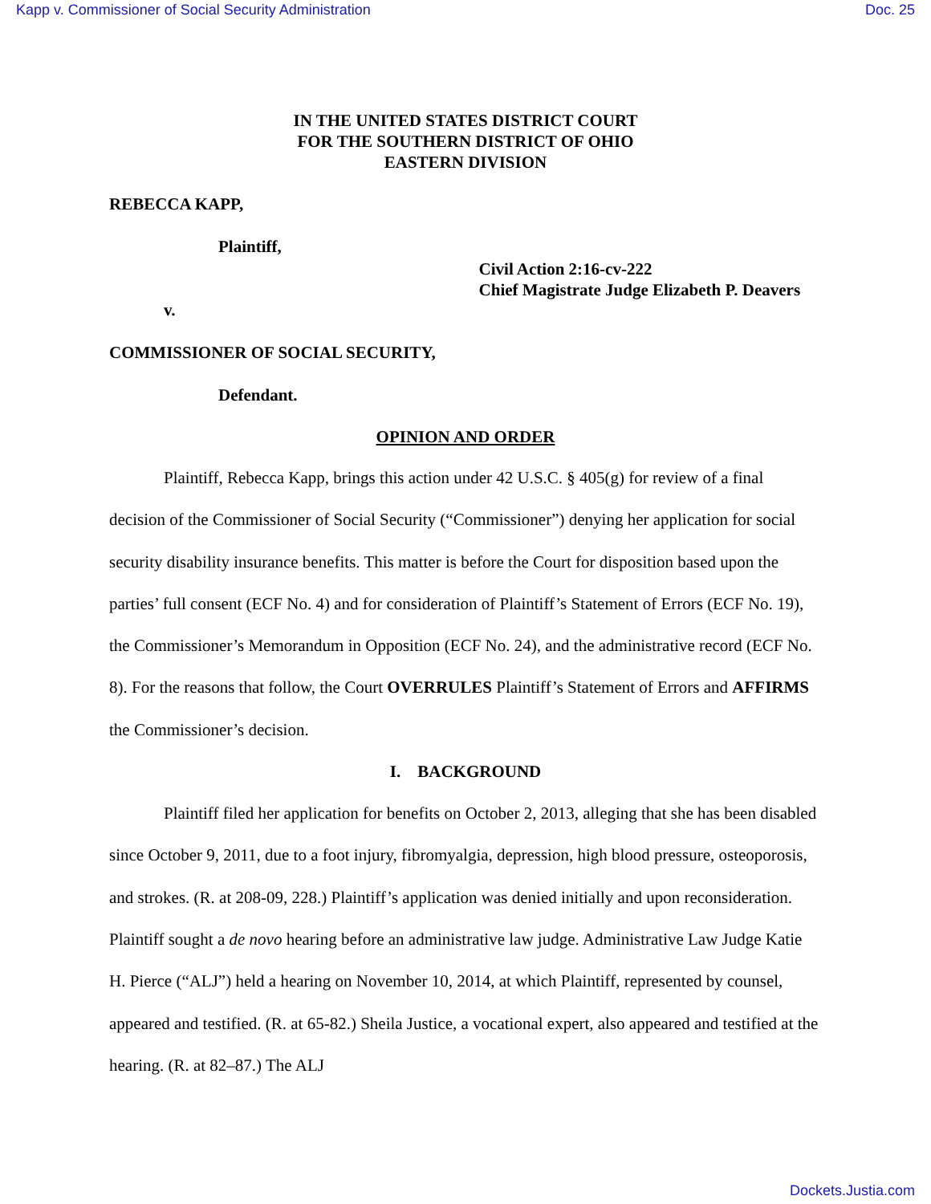Kapp v. Commissioner of Social Security Administration Doc. 25
IN THE UNITED STATES DISTRICT COURT
FOR THE SOUTHERN DISTRICT OF OHIO
EASTERN DIVISION
REBECCA KAPP,
Plaintiff,
v.
Civil Action 2:16-cv-222
Chief Magistrate Judge Elizabeth P. Deavers
COMMISSIONER OF SOCIAL SECURITY,
Defendant.
OPINION AND ORDER
Plaintiff, Rebecca Kapp, brings this action under 42 U.S.C. § 405(g) for review of a final decision of the Commissioner of Social Security (“Commissioner”) denying her application for social security disability insurance benefits. This matter is before the Court for disposition based upon the parties’ full consent (ECF No. 4) and for consideration of Plaintiff’s Statement of Errors (ECF No. 19), the Commissioner’s Memorandum in Opposition (ECF No. 24), and the administrative record (ECF No. 8). For the reasons that follow, the Court OVERRULES Plaintiff’s Statement of Errors and AFFIRMS the Commissioner’s decision.
I. BACKGROUND
Plaintiff filed her application for benefits on October 2, 2013, alleging that she has been disabled since October 9, 2011, due to a foot injury, fibromyalgia, depression, high blood pressure, osteoporosis, and strokes. (R. at 208-09, 228.) Plaintiff’s application was denied initially and upon reconsideration. Plaintiff sought a de novo hearing before an administrative law judge. Administrative Law Judge Katie H. Pierce (“ALJ”) held a hearing on November 10, 2014, at which Plaintiff, represented by counsel, appeared and testified. (R. at 65-82.) Sheila Justice, a vocational expert, also appeared and testified at the hearing. (R. at 82–87.) The ALJ
Dockets.Justia.com